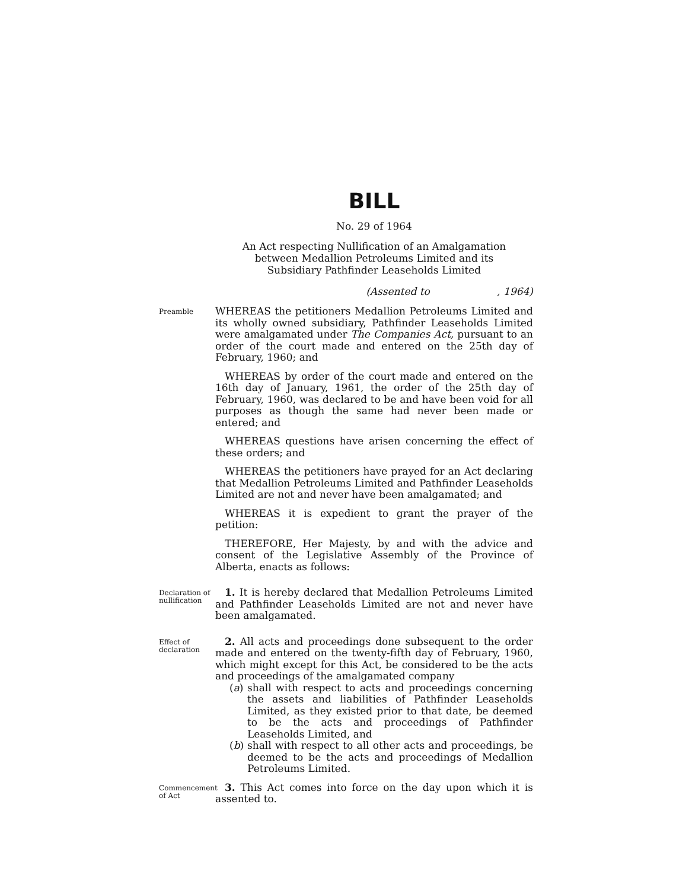BILL
No. 29 of 1964
An Act respecting Nullification of an Amalgamation
between Medallion Petroleums Limited and its
Subsidiary Pathfinder Leaseholds Limited
(Assented to , 1964)
Preamble
WHEREAS the petitioners Medallion Petroleums Limited and its wholly owned subsidiary, Pathfinder Leaseholds Limited were amalgamated under The Companies Act, pursuant to an order of the court made and entered on the 25th day of February, 1960; and
WHEREAS by order of the court made and entered on the 16th day of January, 1961, the order of the 25th day of February, 1960, was declared to be and have been void for all purposes as though the same had never been made or entered; and
WHEREAS questions have arisen concerning the effect of these orders; and
WHEREAS the petitioners have prayed for an Act declaring that Medallion Petroleums Limited and Pathfinder Leaseholds Limited are not and never have been amalgamated; and
WHEREAS it is expedient to grant the prayer of the petition:
THEREFORE, Her Majesty, by and with the advice and consent of the Legislative Assembly of the Province of Alberta, enacts as follows:
Declaration of nullification
1. It is hereby declared that Medallion Petroleums Limited and Pathfinder Leaseholds Limited are not and never have been amalgamated.
Effect of declaration
2. All acts and proceedings done subsequent to the order made and entered on the twenty-fifth day of February, 1960, which might except for this Act, be considered to be the acts and proceedings of the amalgamated company
(a)
shall with respect to acts and proceedings concerning the assets and liabilities of Pathfinder Leaseholds Limited, as they existed prior to that date, be deemed to be the acts and proceedings of Pathfinder Leaseholds Limited, and
(b)
shall with respect to all other acts and proceedings, be deemed to be the acts and proceedings of Medallion Petroleums Limited.
Commencement of Act
3. This Act comes into force on the day upon which it is assented to.